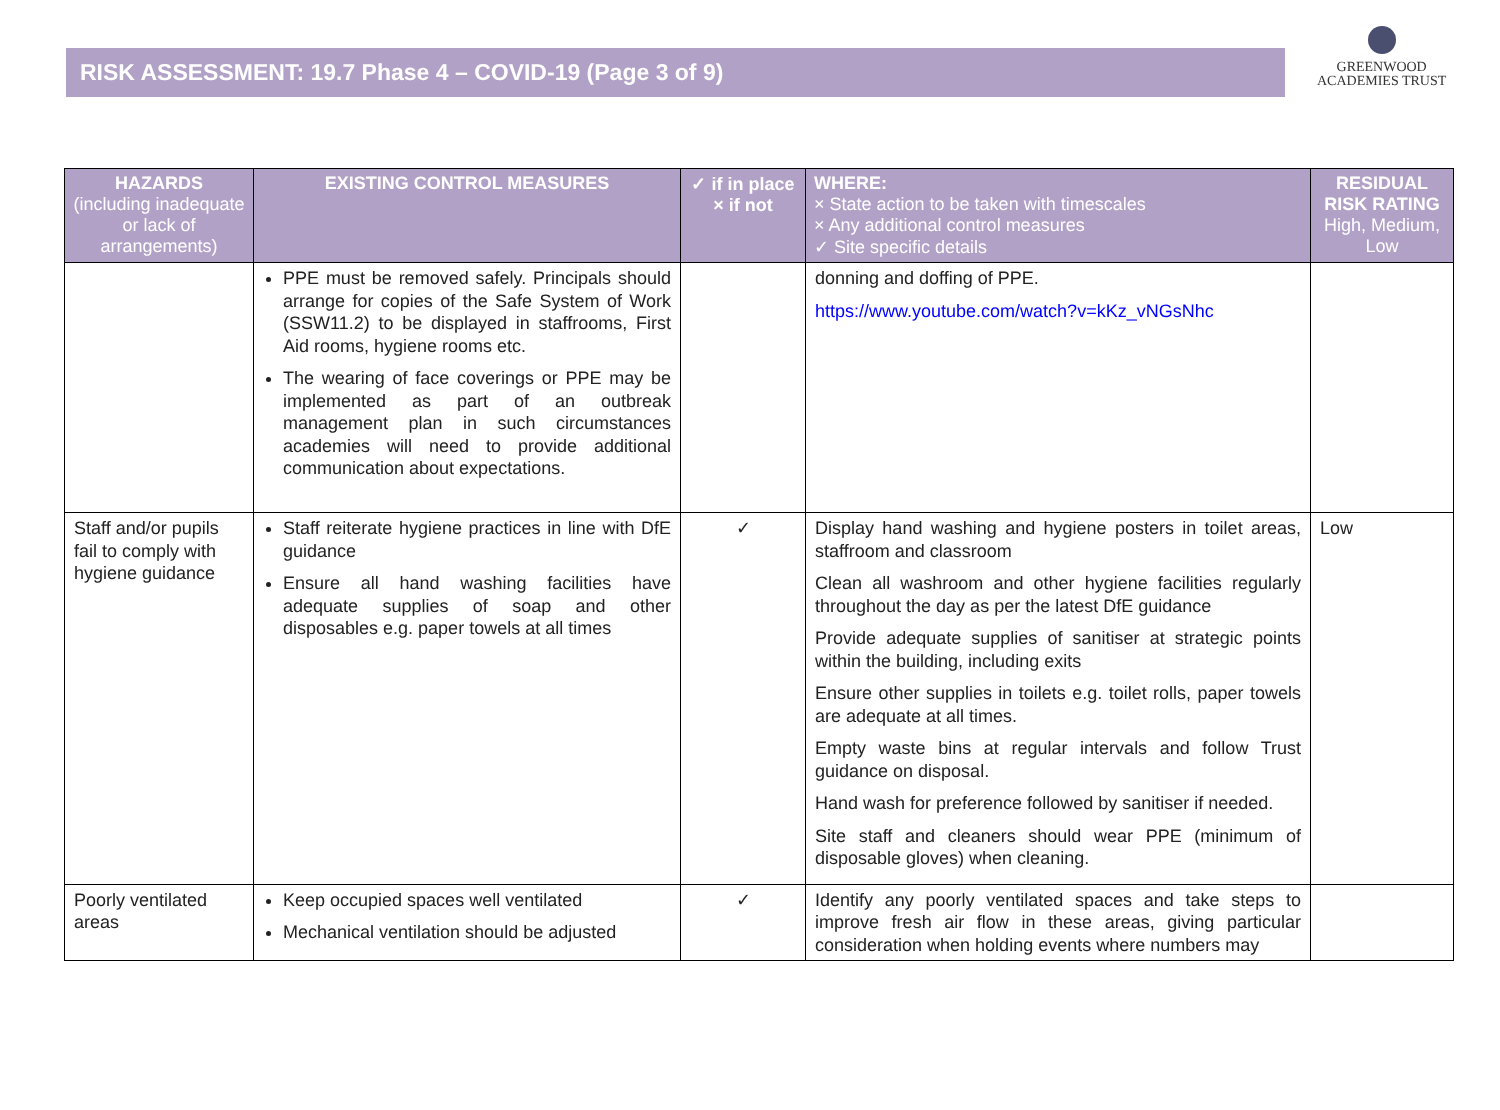RISK ASSESSMENT: 19.7 Phase 4 – COVID-19 (Page 3 of 9)
GREENWOOD
ACADEMIES TRUST
| HAZARDS (including inadequate or lack of arrangements) | EXISTING CONTROL MEASURES | ✓ if in place × if not | WHERE: × State action to be taken with timescales × Any additional control measures ✓ Site specific details | RESIDUAL RISK RATING High, Medium, Low |
| --- | --- | --- | --- | --- |
| | PPE must be removed safely. Principals should arrange for copies of the Safe System of Work (SSW11.2) to be displayed in staffrooms, First Aid rooms, hygiene rooms etc. The wearing of face coverings or PPE may be implemented as part of an outbreak management plan in such circumstances academies will need to provide additional communication about expectations. | | donning and doffing of PPE. https://www.youtube.com/watch?v=kKz_vNGsNhc | |
| Staff and/or pupils fail to comply with hygiene guidance | Staff reiterate hygiene practices in line with DfE guidance Ensure all hand washing facilities have adequate supplies of soap and other disposables e.g. paper towels at all times | ✓ | Display hand washing and hygiene posters in toilet areas, staffroom and classroom Clean all washroom and other hygiene facilities regularly throughout the day as per the latest DfE guidance Provide adequate supplies of sanitiser at strategic points within the building, including exits Ensure other supplies in toilets e.g. toilet rolls, paper towels are adequate at all times. Empty waste bins at regular intervals and follow Trust guidance on disposal. Hand wash for preference followed by sanitiser if needed. Site staff and cleaners should wear PPE (minimum of disposable gloves) when cleaning. | Low |
| Poorly ventilated areas | Keep occupied spaces well ventilated Mechanical ventilation should be adjusted | ✓ | Identify any poorly ventilated spaces and take steps to improve fresh air flow in these areas, giving particular consideration when holding events where numbers may | |